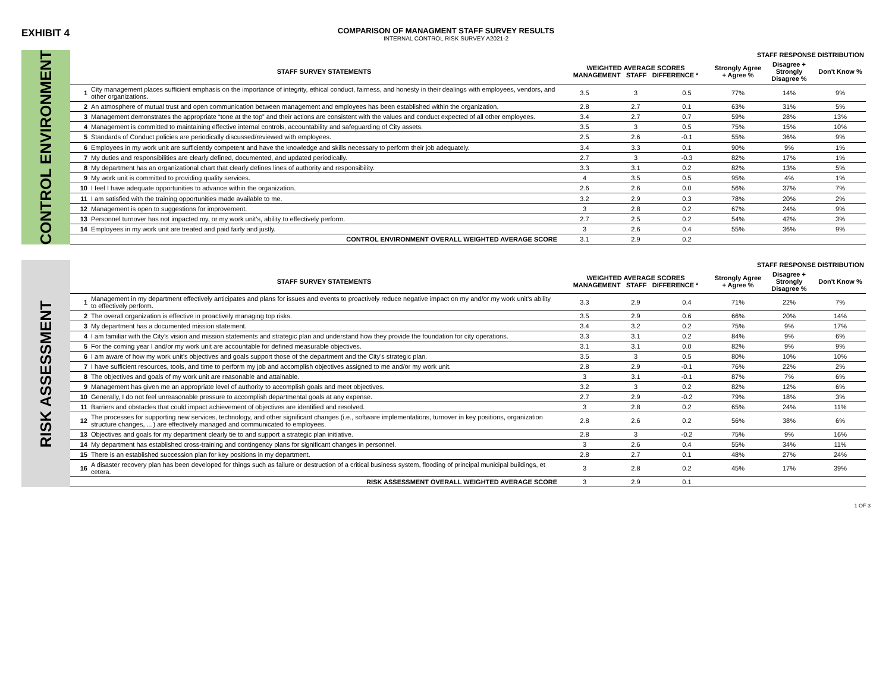EXHIBIT 4
COMPARISON OF MANAGMENT STAFF SURVEY RESULTS
INTERNAL CONTROL RISK SURVEY A2021-2
CONTROL ENVIRONMENT
| | | | | | STAFF RESPONSE DISTRIBUTION | | |
| --- | --- | --- | --- | --- | --- | --- | --- |
| | STAFF SURVEY STATEMENTS | WEIGHTED AVERAGE SCORES MANAGEMENT STAFF DIFFERENCE * | | | Strongly Agree + Agree % | Disagree + Strongly Disagree % | Don't Know % |
| 1 | City management places sufficient emphasis on the importance of integrity, ethical conduct, fairness, and honesty in their dealings with employees, vendors, and other organizations. | 3.5 | 3 | 0.5 | 77% | 14% | 9% |
| 2 | An atmosphere of mutual trust and open communication between management and employees has been established within the organization. | 2.8 | 2.7 | 0.1 | 63% | 31% | 5% |
| 3 | Management demonstrates the appropriate “tone at the top” and their actions are consistent with the values and conduct expected of all other employees. | 3.4 | 2.7 | 0.7 | 59% | 28% | 13% |
| 4 | Management is committed to maintaining effective internal controls, accountability and safeguarding of City assets. | 3.5 | 3 | 0.5 | 75% | 15% | 10% |
| 5 | Standards of Conduct policies are periodically discussed/reviewed with employees. | 2.5 | 2.6 | -0.1 | 55% | 36% | 9% |
| 6 | Employees in my work unit are sufficiently competent and have the knowledge and skills necessary to perform their job adequately. | 3.4 | 3.3 | 0.1 | 90% | 9% | 1% |
| 7 | My duties and responsibilities are clearly defined, documented, and updated periodically. | 2.7 | 3 | -0.3 | 82% | 17% | 1% |
| 8 | My department has an organizational chart that clearly defines lines of authority and responsibility. | 3.3 | 3.1 | 0.2 | 82% | 13% | 5% |
| 9 | My work unit is committed to providing quality services. | 4 | 3.5 | 0.5 | 95% | 4% | 1% |
| 10 | I feel I have adequate opportunities to advance within the organization. | 2.6 | 2.6 | 0.0 | 56% | 37% | 7% |
| 11 | I am satisfied with the training opportunities made available to me. | 3.2 | 2.9 | 0.3 | 78% | 20% | 2% |
| 12 | Management is open to suggestions for improvement. | 3 | 2.8 | 0.2 | 67% | 24% | 9% |
| 13 | Personnel turnover has not impacted my, or my work unit’s, ability to effectively perform. | 2.7 | 2.5 | 0.2 | 54% | 42% | 3% |
| 14 | Employees in my work unit are treated and paid fairly and justly. | 3 | 2.6 | 0.4 | 55% | 36% | 9% |
| | CONTROL ENVIRONMENT OVERALL WEIGHTED AVERAGE SCORE | 3.1 | 2.9 | 0.2 | | | |
RISK ASSESSMENT
| | | | | | STAFF RESPONSE DISTRIBUTION | | |
| --- | --- | --- | --- | --- | --- | --- | --- |
| | STAFF SURVEY STATEMENTS | WEIGHTED AVERAGE SCORES MANAGEMENT STAFF DIFFERENCE * | | | Strongly Agree + Agree % | Disagree + Strongly Disagree % | Don't Know % |
| 1 | Management in my department effectively anticipates and plans for issues and events to proactively reduce negative impact on my and/or my work unit’s ability to effectively perform. | 3.3 | 2.9 | 0.4 | 71% | 22% | 7% |
| 2 | The overall organization is effective in proactively managing top risks. | 3.5 | 2.9 | 0.6 | 66% | 20% | 14% |
| 3 | My department has a documented mission statement. | 3.4 | 3.2 | 0.2 | 75% | 9% | 17% |
| 4 | I am familiar with the City’s vision and mission statements and strategic plan and understand how they provide the foundation for city operations. | 3.3 | 3.1 | 0.2 | 84% | 9% | 6% |
| 5 | For the coming year I and/or my work unit are accountable for defined measurable objectives. | 3.1 | 3.1 | 0.0 | 82% | 9% | 9% |
| 6 | I am aware of how my work unit’s objectives and goals support those of the department and the City’s strategic plan. | 3.5 | 3 | 0.5 | 80% | 10% | 10% |
| 7 | I have sufficient resources, tools, and time to perform my job and accomplish objectives assigned to me and/or my work unit. | 2.8 | 2.9 | -0.1 | 76% | 22% | 2% |
| 8 | The objectives and goals of my work unit are reasonable and attainable. | 3 | 3.1 | -0.1 | 87% | 7% | 6% |
| 9 | Management has given me an appropriate level of authority to accomplish goals and meet objectives. | 3.2 | 3 | 0.2 | 82% | 12% | 6% |
| 10 | Generally, I do not feel unreasonable pressure to accomplish departmental goals at any expense. | 2.7 | 2.9 | -0.2 | 79% | 18% | 3% |
| 11 | Barriers and obstacles that could impact achievement of objectives are identified and resolved. | 3 | 2.8 | 0.2 | 65% | 24% | 11% |
| 12 | The processes for supporting new services, technology, and other significant changes (i.e., software implementations, turnover in key positions, organization structure changes, …) are effectively managed and communicated to employees. | 2.8 | 2.6 | 0.2 | 56% | 38% | 6% |
| 13 | Objectives and goals for my department clearly tie to and support a strategic plan initiative. | 2.8 | 3 | -0.2 | 75% | 9% | 16% |
| 14 | My department has established cross-training and contingency plans for significant changes in personnel. | 3 | 2.6 | 0.4 | 55% | 34% | 11% |
| 15 | There is an established succession plan for key positions in my department. | 2.8 | 2.7 | 0.1 | 48% | 27% | 24% |
| 16 | A disaster recovery plan has been developed for things such as failure or destruction of a critical business system, flooding of principal municipal buildings, et cetera. | 3 | 2.8 | 0.2 | 45% | 17% | 39% |
| | RISK ASSESSMENT OVERALL WEIGHTED AVERAGE SCORE | 3 | 2.9 | 0.1 | | | |
1 OF 3